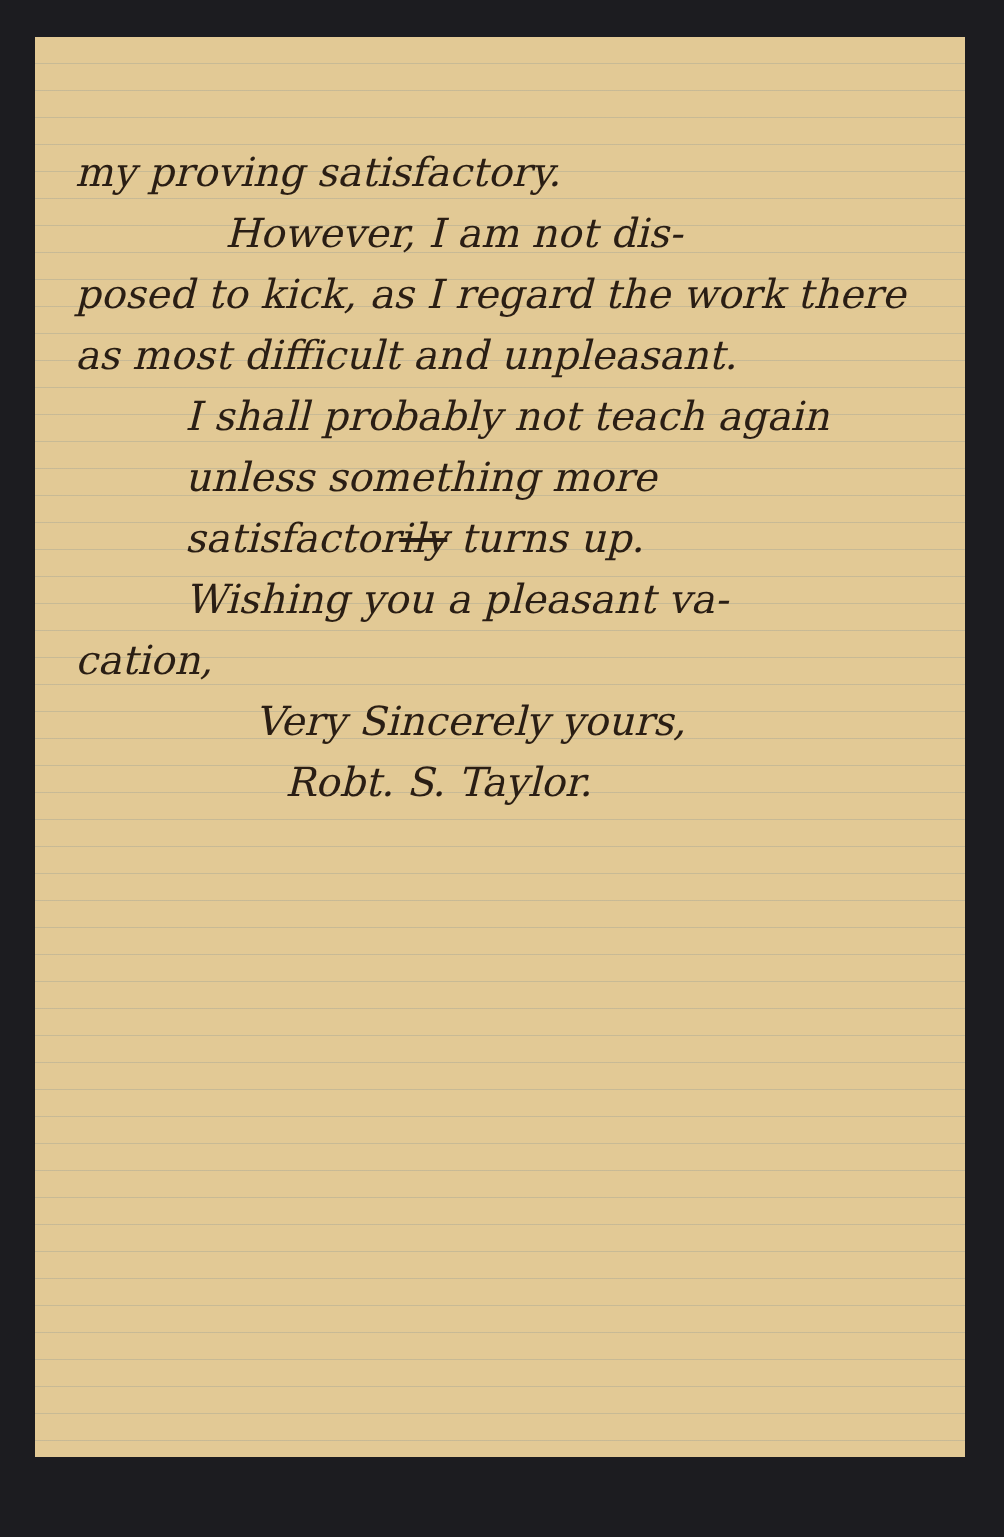my proving satisfactory.
However, I am not dis-
posed to kick, as I regard the work there as most difficult and unpleasant.
I shall probably not teach again unless something more satisfactorily turns up.
Wishing you a pleasant va-
cation,
Very Sincerely yours,
Robt. S. Taylor.